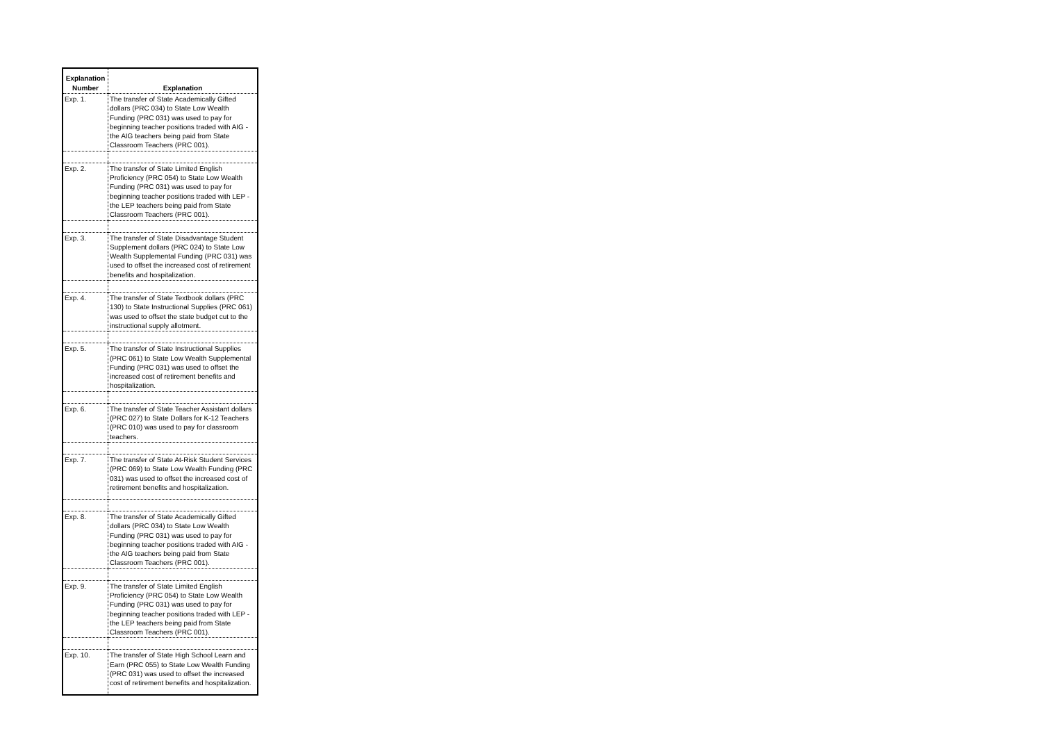| Explanation Number | Explanation |
| --- | --- |
| Exp. 1. | The transfer of State Academically Gifted dollars (PRC 034) to State Low Wealth Funding (PRC 031) was used to pay for beginning teacher positions traded with AIG - the AIG teachers being paid from State Classroom Teachers (PRC 001). |
| Exp. 2. | The transfer of State Limited English Proficiency (PRC 054) to State Low Wealth Funding (PRC 031) was used to pay for beginning teacher positions traded with LEP - the LEP teachers being paid from State Classroom Teachers (PRC 001). |
| Exp. 3. | The transfer of State Disadvantage Student Supplement dollars (PRC 024) to State Low Wealth Supplemental Funding (PRC 031) was used to offset the increased cost of retirement benefits and hospitalization. |
| Exp. 4. | The transfer of State Textbook dollars (PRC 130) to State Instructional Supplies (PRC 061) was used to offset the state budget cut to the instructional supply allotment. |
| Exp. 5. | The transfer of State Instructional Supplies (PRC 061) to State Low Wealth Supplemental Funding (PRC 031) was used to offset the increased cost of retirement benefits and hospitalization. |
| Exp. 6. | The transfer of State Teacher Assistant dollars (PRC 027) to State Dollars for K-12 Teachers (PRC 010) was used to pay for classroom teachers. |
| Exp. 7. | The transfer of State At-Risk Student Services (PRC 069) to State Low Wealth Funding (PRC 031) was used to offset the increased cost of retirement benefits and hospitalization. |
| Exp. 8. | The transfer of State Academically Gifted dollars (PRC 034) to State Low Wealth Funding (PRC 031) was used to pay for beginning teacher positions traded with AIG - the AIG teachers being paid from State Classroom Teachers (PRC 001). |
| Exp. 9. | The transfer of State Limited English Proficiency (PRC 054) to State Low Wealth Funding (PRC 031) was used to pay for beginning teacher positions traded with LEP - the LEP teachers being paid from State Classroom Teachers (PRC 001). |
| Exp. 10. | The transfer of State High School Learn and Earn (PRC 055) to State Low Wealth Funding (PRC 031) was used to offset the increased cost of retirement benefits and hospitalization. |